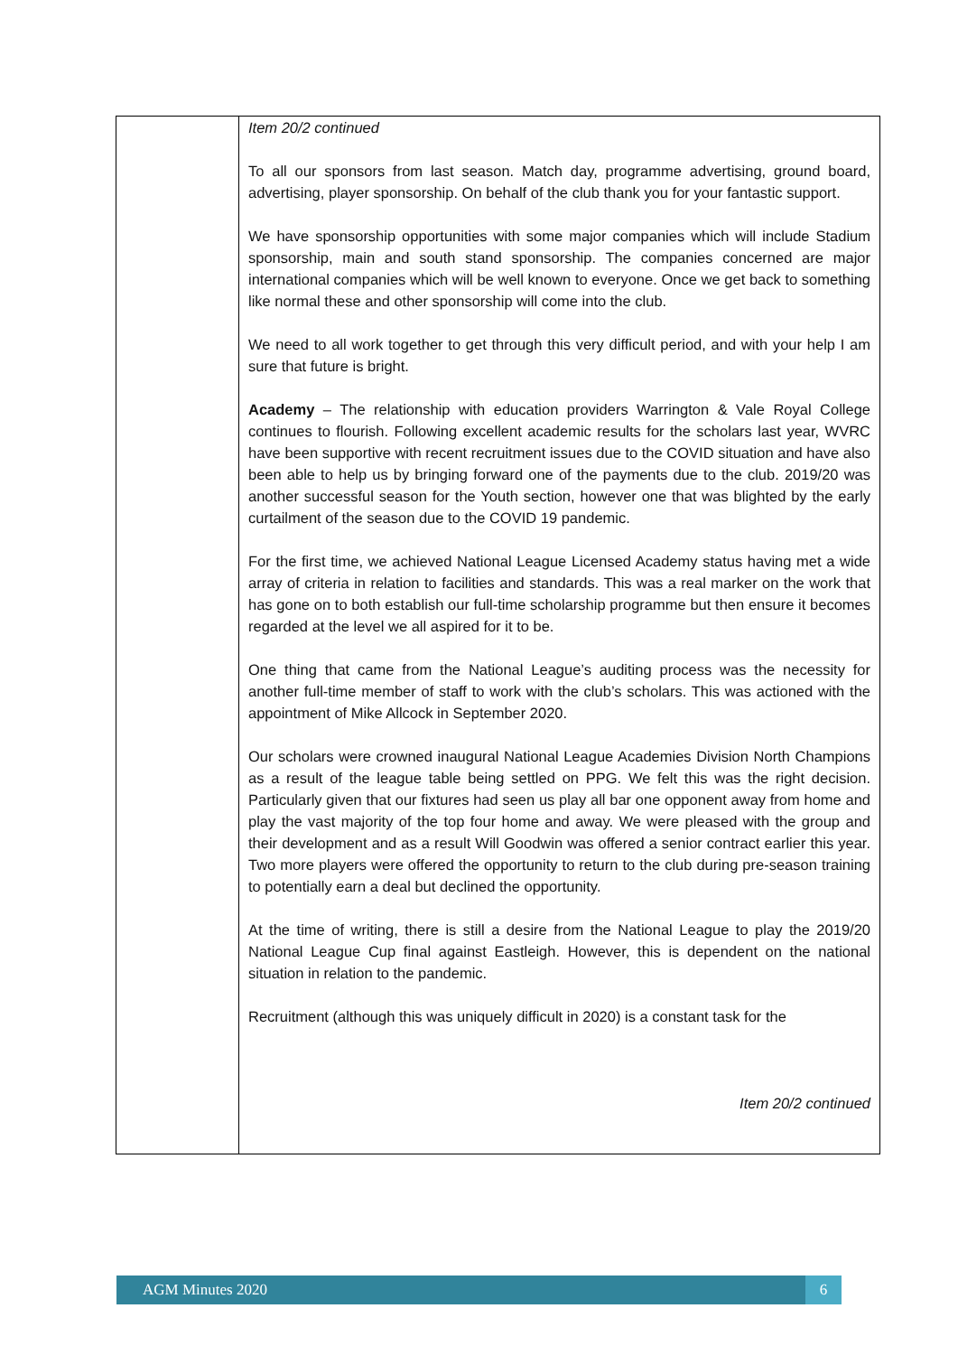| | Item 20/2 continued To all our sponsors from last season. Match day, programme advertising, ground board, advertising, player sponsorship. On behalf of the club thank you for your fantastic support. We have sponsorship opportunities with some major companies which will include Stadium sponsorship, main and south stand sponsorship. The companies concerned are major international companies which will be well known to everyone. Once we get back to something like normal these and other sponsorship will come into the club. We need to all work together to get through this very difficult period, and with your help I am sure that future is bright. Academy – The relationship with education providers Warrington & Vale Royal College continues to flourish. Following excellent academic results for the scholars last year, WVRC have been supportive with recent recruitment issues due to the COVID situation and have also been able to help us by bringing forward one of the payments due to the club. 2019/20 was another successful season for the Youth section, however one that was blighted by the early curtailment of the season due to the COVID 19 pandemic. For the first time, we achieved National League Licensed Academy status having met a wide array of criteria in relation to facilities and standards. This was a real marker on the work that has gone on to both establish our full-time scholarship programme but then ensure it becomes regarded at the level we all aspired for it to be. One thing that came from the National League’s auditing process was the necessity for another full-time member of staff to work with the club’s scholars. This was actioned with the appointment of Mike Allcock in September 2020. Our scholars were crowned inaugural National League Academies Division North Champions as a result of the league table being settled on PPG. We felt this was the right decision. Particularly given that our fixtures had seen us play all bar one opponent away from home and play the vast majority of the top four home and away. We were pleased with the group and their development and as a result Will Goodwin was offered a senior contract earlier this year. Two more players were offered the opportunity to return to the club during pre-season training to potentially earn a deal but declined the opportunity. At the time of writing, there is still a desire from the National League to play the 2019/20 National League Cup final against Eastleigh. However, this is dependent on the national situation in relation to the pandemic. Recruitment (although this was uniquely difficult in 2020) is a constant task for the Item 20/2 continued |
AGM Minutes 2020 6